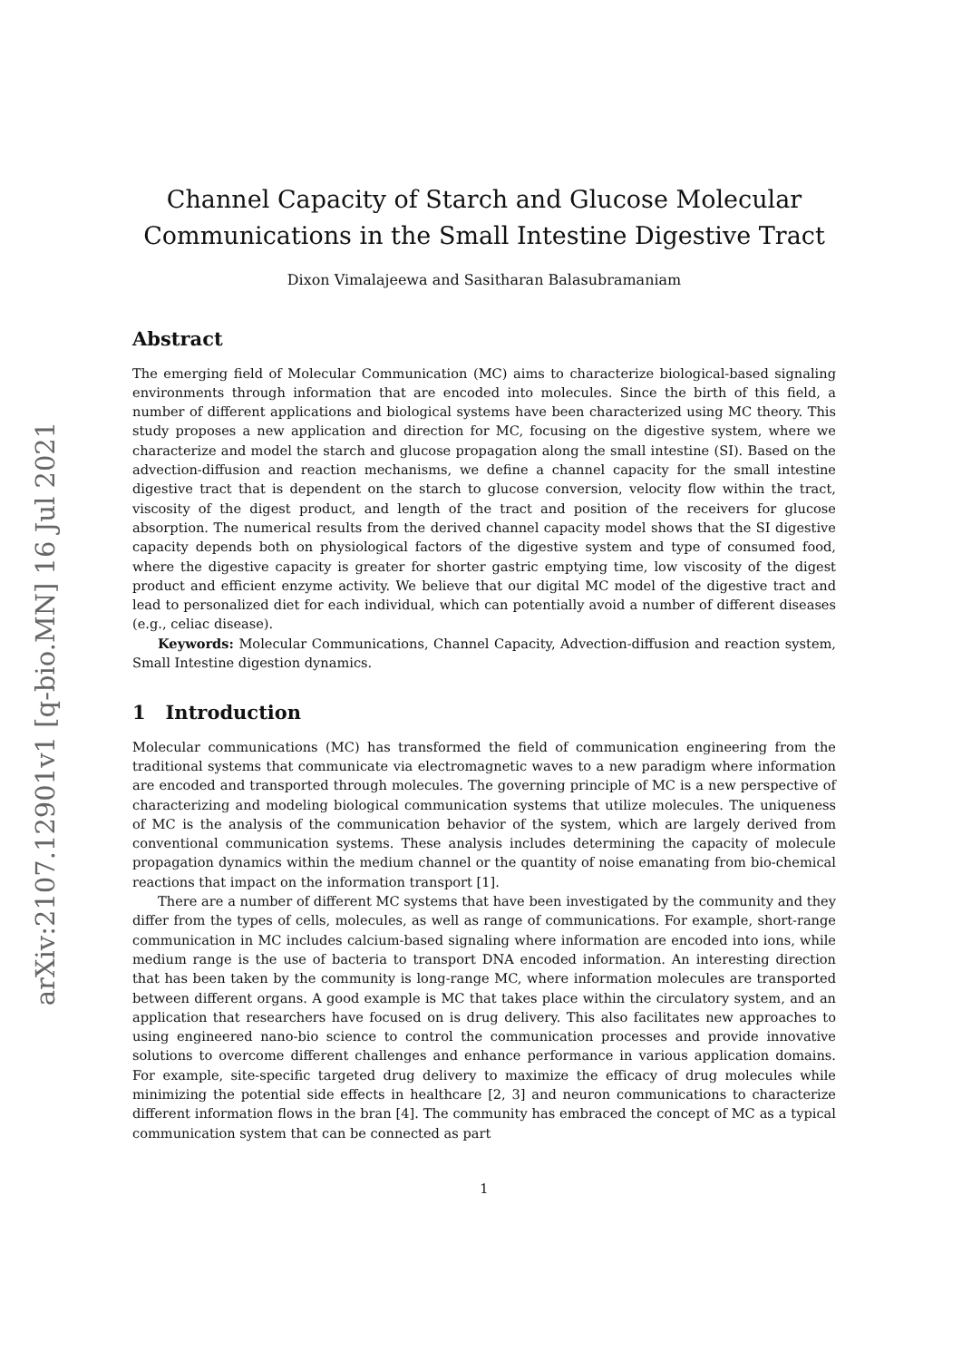arXiv:2107.12901v1 [q-bio.MN] 16 Jul 2021
Channel Capacity of Starch and Glucose Molecular Communications in the Small Intestine Digestive Tract
Dixon Vimalajeewa and Sasitharan Balasubramaniam
Abstract
The emerging field of Molecular Communication (MC) aims to characterize biological-based signaling environments through information that are encoded into molecules. Since the birth of this field, a number of different applications and biological systems have been characterized using MC theory. This study proposes a new application and direction for MC, focusing on the digestive system, where we characterize and model the starch and glucose propagation along the small intestine (SI). Based on the advection-diffusion and reaction mechanisms, we define a channel capacity for the small intestine digestive tract that is dependent on the starch to glucose conversion, velocity flow within the tract, viscosity of the digest product, and length of the tract and position of the receivers for glucose absorption. The numerical results from the derived channel capacity model shows that the SI digestive capacity depends both on physiological factors of the digestive system and type of consumed food, where the digestive capacity is greater for shorter gastric emptying time, low viscosity of the digest product and efficient enzyme activity. We believe that our digital MC model of the digestive tract and lead to personalized diet for each individual, which can potentially avoid a number of different diseases (e.g., celiac disease).
Keywords: Molecular Communications, Channel Capacity, Advection-diffusion and reaction system, Small Intestine digestion dynamics.
1 Introduction
Molecular communications (MC) has transformed the field of communication engineering from the traditional systems that communicate via electromagnetic waves to a new paradigm where information are encoded and transported through molecules. The governing principle of MC is a new perspective of characterizing and modeling biological communication systems that utilize molecules. The uniqueness of MC is the analysis of the communication behavior of the system, which are largely derived from conventional communication systems. These analysis includes determining the capacity of molecule propagation dynamics within the medium channel or the quantity of noise emanating from bio-chemical reactions that impact on the information transport [1].
There are a number of different MC systems that have been investigated by the community and they differ from the types of cells, molecules, as well as range of communications. For example, short-range communication in MC includes calcium-based signaling where information are encoded into ions, while medium range is the use of bacteria to transport DNA encoded information. An interesting direction that has been taken by the community is long-range MC, where information molecules are transported between different organs. A good example is MC that takes place within the circulatory system, and an application that researchers have focused on is drug delivery. This also facilitates new approaches to using engineered nano-bio science to control the communication processes and provide innovative solutions to overcome different challenges and enhance performance in various application domains. For example, site-specific targeted drug delivery to maximize the efficacy of drug molecules while minimizing the potential side effects in healthcare [2, 3] and neuron communications to characterize different information flows in the bran [4]. The community has embraced the concept of MC as a typical communication system that can be connected as part
1